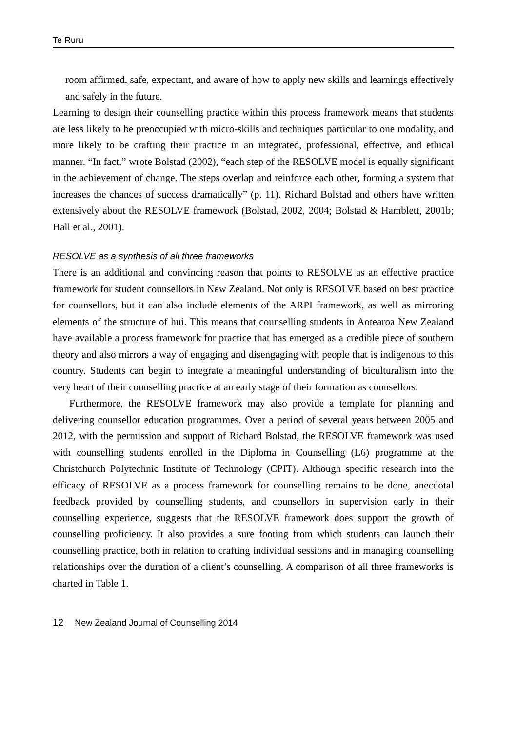Te Ruru
room affirmed, safe, expectant, and aware of how to apply new skills and learnings effectively and safely in the future.
Learning to design their counselling practice within this process framework means that students are less likely to be preoccupied with micro-skills and techniques particular to one modality, and more likely to be crafting their practice in an integrated, professional, effective, and ethical manner. “In fact,” wrote Bolstad (2002), “each step of the RESOLVE model is equally significant in the achievement of change. The steps overlap and reinforce each other, forming a system that increases the chances of success dramatically” (p. 11). Richard Bolstad and others have written extensively about the RESOLVE framework (Bolstad, 2002, 2004; Bolstad & Hamblett, 2001b; Hall et al., 2001).
RESOLVE as a synthesis of all three frameworks
There is an additional and convincing reason that points to RESOLVE as an effective practice framework for student counsellors in New Zealand. Not only is RESOLVE based on best practice for counsellors, but it can also include elements of the ARPI framework, as well as mirroring elements of the structure of hui. This means that counselling students in Aotearoa New Zealand have available a process framework for practice that has emerged as a credible piece of southern theory and also mirrors a way of engaging and disengaging with people that is indigenous to this country. Students can begin to integrate a meaningful understanding of biculturalism into the very heart of their counselling practice at an early stage of their formation as counsellors.
Furthermore, the RESOLVE framework may also provide a template for planning and delivering counsellor education programmes. Over a period of several years between 2005 and 2012, with the permission and support of Richard Bolstad, the RESOLVE framework was used with counselling students enrolled in the Diploma in Counselling (L6) programme at the Christchurch Polytechnic Institute of Technology (CPIT). Although specific research into the efficacy of RESOLVE as a process framework for counselling remains to be done, anecdotal feedback provided by counselling students, and counsellors in supervision early in their counselling experience, suggests that the RESOLVE framework does support the growth of counselling proficiency. It also provides a sure footing from which students can launch their counselling practice, both in relation to crafting individual sessions and in managing counselling relationships over the duration of a client’s counselling. A comparison of all three frameworks is charted in Table 1.
12 New Zealand Journal of Counselling 2014